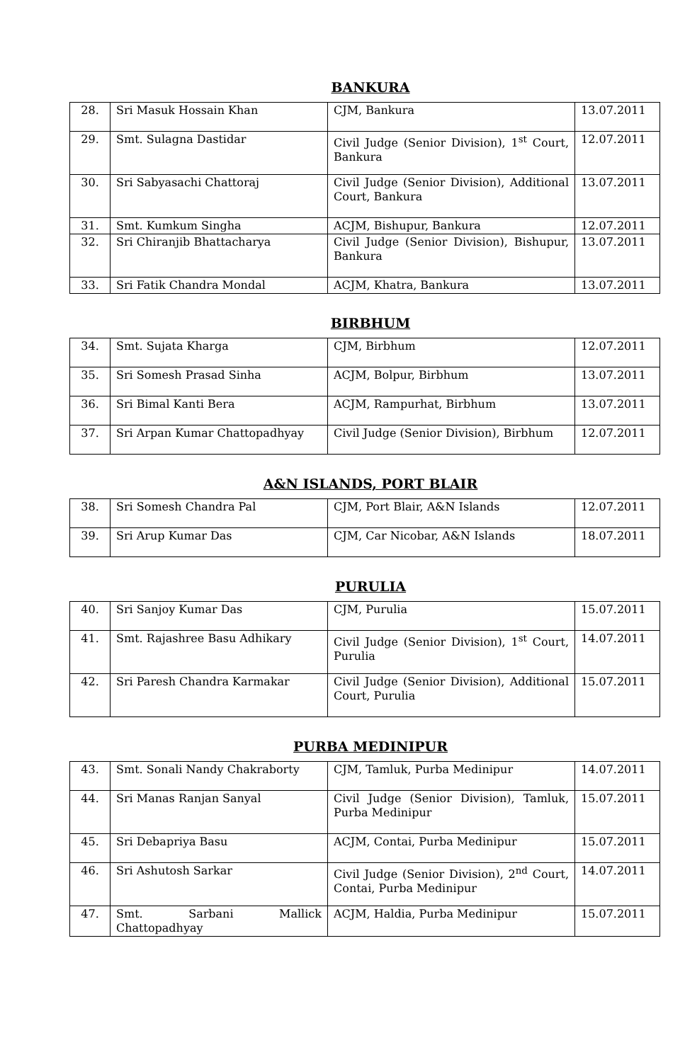BANKURA
| 28. | Sri Masuk Hossain Khan | CJM, Bankura | 13.07.2011 |
| 29. | Smt. Sulagna Dastidar | Civil Judge (Senior Division), 1<sup>st</sup> Court, Bankura | 12.07.2011 |
| 30. | Sri Sabyasachi Chattoraj | Civil Judge (Senior Division), Additional Court, Bankura | 13.07.2011 |
| 31. | Smt. Kumkum Singha | ACJM, Bishupur, Bankura | 12.07.2011 |
| 32. | Sri Chiranjib Bhattacharya | Civil Judge (Senior Division), Bishupur, Bankura | 13.07.2011 |
| 33. | Sri Fatik Chandra Mondal | ACJM, Khatra, Bankura | 13.07.2011 |
BIRBHUM
| 34. | Smt. Sujata Kharga | CJM, Birbhum | 12.07.2011 |
| 35. | Sri Somesh Prasad Sinha | ACJM, Bolpur, Birbhum | 13.07.2011 |
| 36. | Sri Bimal Kanti Bera | ACJM, Rampurhat, Birbhum | 13.07.2011 |
| 37. | Sri Arpan Kumar Chattopadhyay | Civil Judge (Senior Division), Birbhum | 12.07.2011 |
A&N ISLANDS, PORT BLAIR
| 38. | Sri Somesh Chandra Pal | CJM, Port Blair, A&N Islands | 12.07.2011 |
| 39. | Sri Arup Kumar Das | CJM, Car Nicobar, A&N Islands | 18.07.2011 |
PURULIA
| 40. | Sri Sanjoy Kumar Das | CJM, Purulia | 15.07.2011 |
| 41. | Smt. Rajashree Basu Adhikary | Civil Judge (Senior Division), 1<sup>st</sup> Court, Purulia | 14.07.2011 |
| 42. | Sri Paresh Chandra Karmakar | Civil Judge (Senior Division), Additional Court, Purulia | 15.07.2011 |
PURBA MEDINIPUR
| 43. | Smt. Sonali Nandy Chakraborty | CJM, Tamluk, Purba Medinipur | 14.07.2011 |
| 44. | Sri Manas Ranjan Sanyal | Civil Judge (Senior Division), Tamluk, Purba Medinipur | 15.07.2011 |
| 45. | Sri Debapriya Basu | ACJM, Contai, Purba Medinipur | 15.07.2011 |
| 46. | Sri Ashutosh Sarkar | Civil Judge (Senior Division), 2<sup>nd</sup> Court, Contai, Purba Medinipur | 14.07.2011 |
| 47. | Smt. Sarbani Mallick Chattopadhyay | ACJM, Haldia, Purba Medinipur | 15.07.2011 |